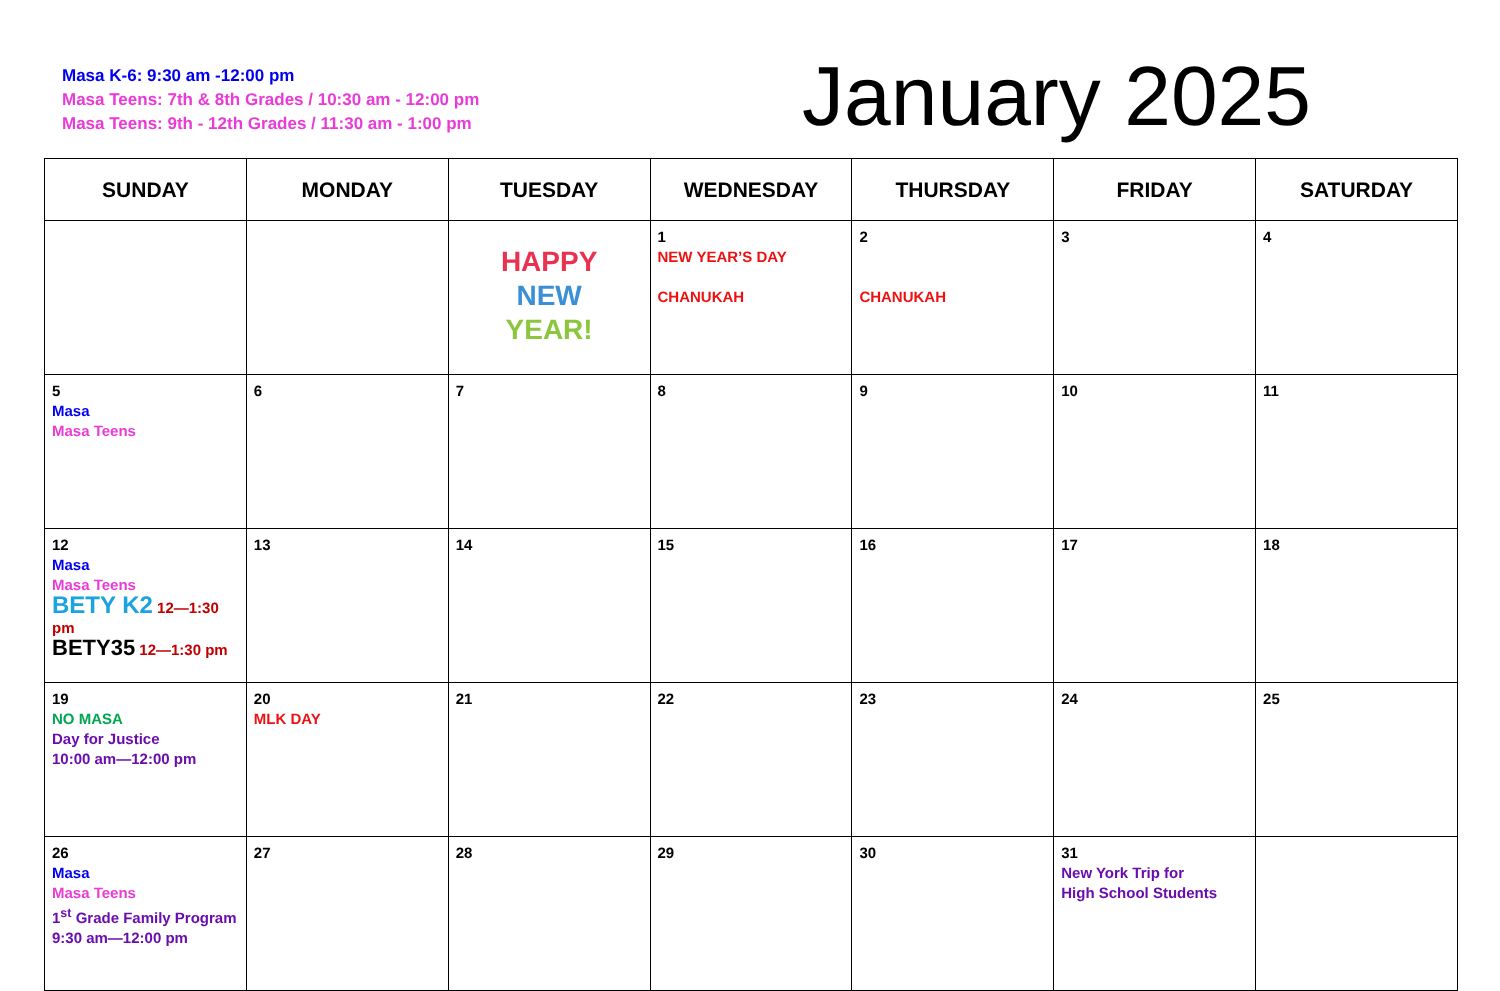Masa K-6: 9:30 am -12:00 pm
Masa Teens: 7th & 8th Grades / 10:30 am - 12:00 pm
Masa Teens: 9th - 12th Grades / 11:30 am - 1:00 pm
January 2025
| SUNDAY | MONDAY | TUESDAY | WEDNESDAY | THURSDAY | FRIDAY | SATURDAY |
| --- | --- | --- | --- | --- | --- | --- |
| | | HAPPY NEW YEAR! | 1 NEW YEAR’S DAY CHANUKAH | 2 CHANUKAH | 3 | 4 |
| 5 Masa Masa Teens | 6 | 7 | 8 | 9 | 10 | 11 |
| 12 Masa Masa Teens BETY K2 12—1:30 pm BETY35 12—1:30 pm | 13 | 14 | 15 | 16 | 17 | 18 |
| 19 NO MASA Day for Justice 10:00 am—12:00 pm | 20 MLK DAY | 21 | 22 | 23 | 24 | 25 |
| 26 Masa Masa Teens 1<sup>st</sup> Grade Family Program 9:30 am—12:00 pm | 27 | 28 | 29 | 30 | 31 New York Trip for High School Students | |